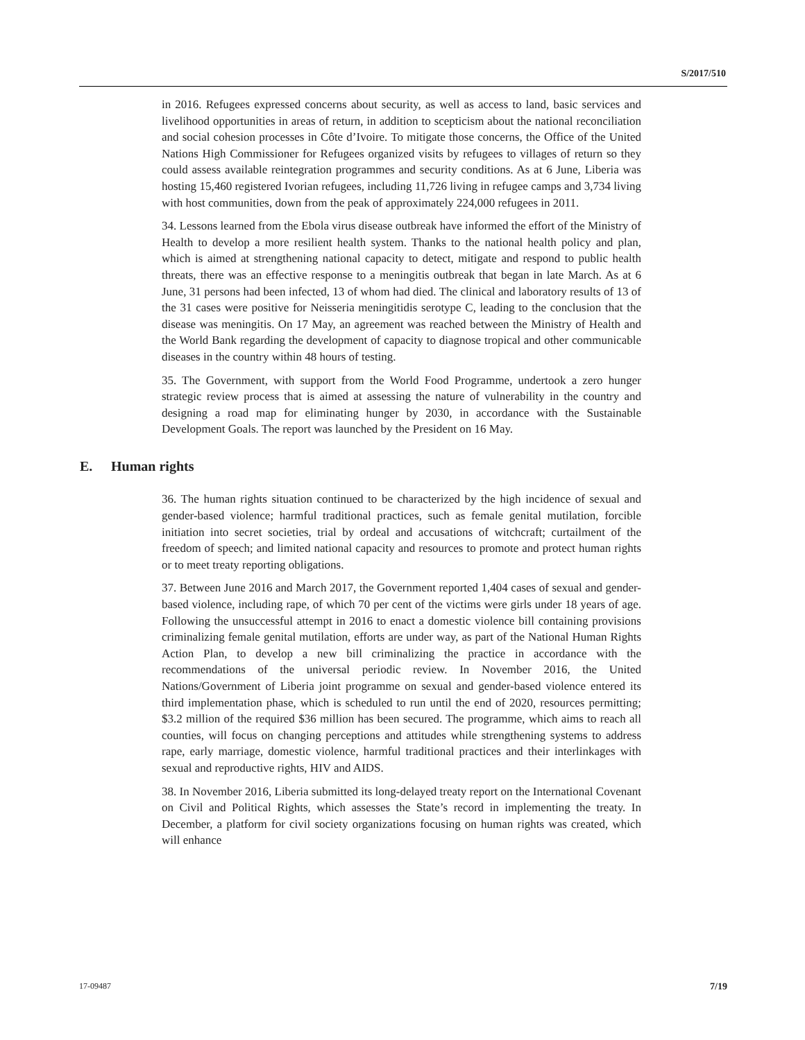S/2017/510
in 2016. Refugees expressed concerns about security, as well as access to land, basic services and livelihood opportunities in areas of return, in addition to scepticism about the national reconciliation and social cohesion processes in Côte d’Ivoire. To mitigate those concerns, the Office of the United Nations High Commissioner for Refugees organized visits by refugees to villages of return so they could assess available reintegration programmes and security conditions. As at 6 June, Liberia was hosting 15,460 registered Ivorian refugees, including 11,726 living in refugee camps and 3,734 living with host communities, down from the peak of approximately 224,000 refugees in 2011.
34. Lessons learned from the Ebola virus disease outbreak have informed the effort of the Ministry of Health to develop a more resilient health system. Thanks to the national health policy and plan, which is aimed at strengthening national capacity to detect, mitigate and respond to public health threats, there was an effective response to a meningitis outbreak that began in late March. As at 6 June, 31 persons had been infected, 13 of whom had died. The clinical and laboratory results of 13 of the 31 cases were positive for Neisseria meningitidis serotype C, leading to the conclusion that the disease was meningitis. On 17 May, an agreement was reached between the Ministry of Health and the World Bank regarding the development of capacity to diagnose tropical and other communicable diseases in the country within 48 hours of testing.
35. The Government, with support from the World Food Programme, undertook a zero hunger strategic review process that is aimed at assessing the nature of vulnerability in the country and designing a road map for eliminating hunger by 2030, in accordance with the Sustainable Development Goals. The report was launched by the President on 16 May.
E. Human rights
36. The human rights situation continued to be characterized by the high incidence of sexual and gender-based violence; harmful traditional practices, such as female genital mutilation, forcible initiation into secret societies, trial by ordeal and accusations of witchcraft; curtailment of the freedom of speech; and limited national capacity and resources to promote and protect human rights or to meet treaty reporting obligations.
37. Between June 2016 and March 2017, the Government reported 1,404 cases of sexual and gender-based violence, including rape, of which 70 per cent of the victims were girls under 18 years of age. Following the unsuccessful attempt in 2016 to enact a domestic violence bill containing provisions criminalizing female genital mutilation, efforts are under way, as part of the National Human Rights Action Plan, to develop a new bill criminalizing the practice in accordance with the recommendations of the universal periodic review. In November 2016, the United Nations/Government of Liberia joint programme on sexual and gender-based violence entered its third implementation phase, which is scheduled to run until the end of 2020, resources permitting; $3.2 million of the required $36 million has been secured. The programme, which aims to reach all counties, will focus on changing perceptions and attitudes while strengthening systems to address rape, early marriage, domestic violence, harmful traditional practices and their interlinkages with sexual and reproductive rights, HIV and AIDS.
38. In November 2016, Liberia submitted its long-delayed treaty report on the International Covenant on Civil and Political Rights, which assesses the State’s record in implementing the treaty. In December, a platform for civil society organizations focusing on human rights was created, which will enhance
17-09487 7/19